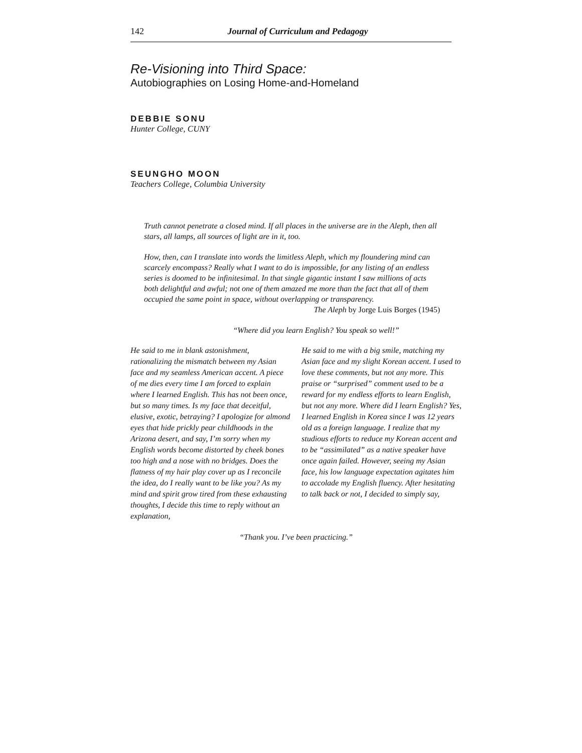142 Journal of Curriculum and Pedagogy
Re-Visioning into Third Space:
Autobiographies on Losing Home-and-Homeland
DEBBIE SONU
Hunter College, CUNY
SEUNGHO MOON
Teachers College, Columbia University
Truth cannot penetrate a closed mind. If all places in the universe are in the Aleph, then all stars, all lamps, all sources of light are in it, too.
How, then, can I translate into words the limitless Aleph, which my floundering mind can scarcely encompass? Really what I want to do is impossible, for any listing of an endless series is doomed to be infinitesimal. In that single gigantic instant I saw millions of acts both delightful and awful; not one of them amazed me more than the fact that all of them occupied the same point in space, without overlapping or transparency.
The Aleph by Jorge Luis Borges (1945)
“Where did you learn English? You speak so well!”
He said to me in blank astonishment, rationalizing the mismatch between my Asian face and my seamless American accent. A piece of me dies every time I am forced to explain where I learned English. This has not been once, but so many times. Is my face that deceitful, elusive, exotic, betraying? I apologize for almond eyes that hide prickly pear childhoods in the Arizona desert, and say, I’m sorry when my English words become distorted by cheek bones too high and a nose with no bridges. Does the flatness of my hair play cover up as I reconcile the idea, do I really want to be like you? As my mind and spirit grow tired from these exhausting thoughts, I decide this time to reply without an explanation,
He said to me with a big smile, matching my Asian face and my slight Korean accent. I used to love these comments, but not any more. This praise or “surprised” comment used to be a reward for my endless efforts to learn English, but not any more. Where did I learn English? Yes, I learned English in Korea since I was 12 years old as a foreign language. I realize that my studious efforts to reduce my Korean accent and to be “assimilated” as a native speaker have once again failed. However, seeing my Asian face, his low language expectation agitates him to accolade my English fluency. After hesitating to talk back or not, I decided to simply say,
“Thank you. I’ve been practicing.”